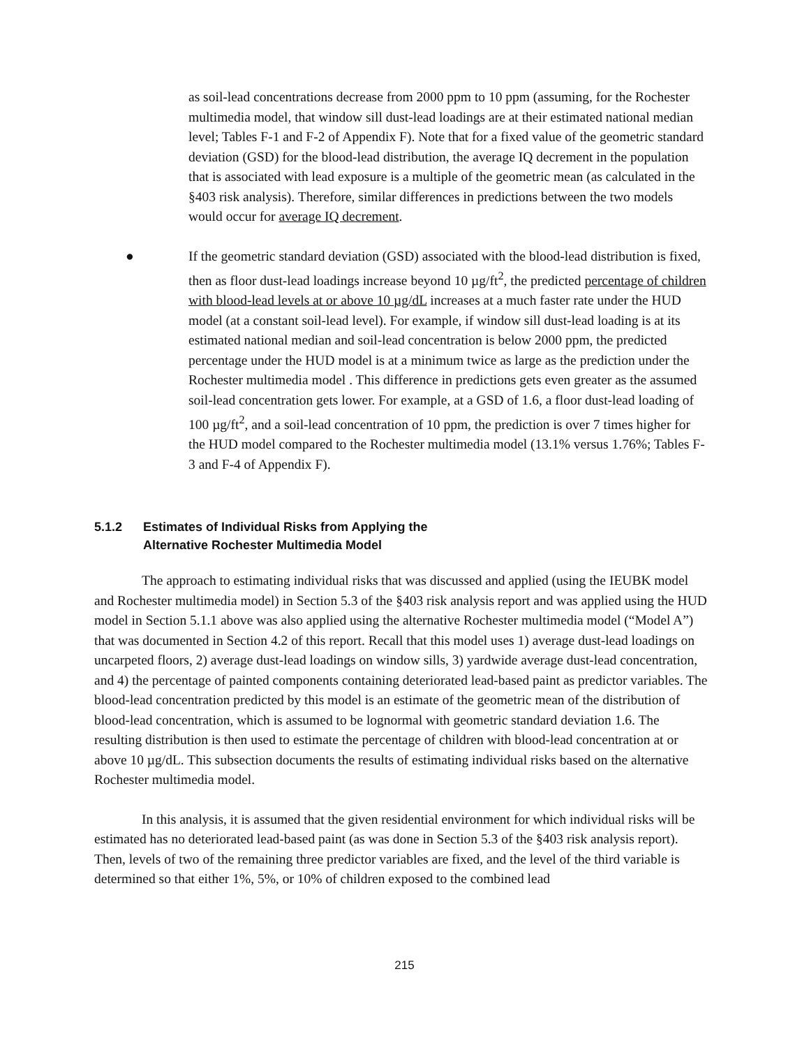as soil-lead concentrations decrease from 2000 ppm to 10 ppm (assuming, for the Rochester multimedia model, that window sill dust-lead loadings are at their estimated national median level; Tables F-1 and F-2 of Appendix F). Note that for a fixed value of the geometric standard deviation (GSD) for the blood-lead distribution, the average IQ decrement in the population that is associated with lead exposure is a multiple of the geometric mean (as calculated in the §403 risk analysis). Therefore, similar differences in predictions between the two models would occur for average IQ decrement.
● If the geometric standard deviation (GSD) associated with the blood-lead distribution is fixed, then as floor dust-lead loadings increase beyond 10 µg/ft<sup>2</sup>, the predicted percentage of children with blood-lead levels at or above 10 µg/dL increases at a much faster rate under the HUD model (at a constant soil-lead level). For example, if window sill dust-lead loading is at its estimated national median and soil-lead concentration is below 2000 ppm, the predicted percentage under the HUD model is at a minimum twice as large as the prediction under the Rochester multimedia model . This difference in predictions gets even greater as the assumed soil-lead concentration gets lower. For example, at a GSD of 1.6, a floor dust-lead loading of 100 µg/ft<sup>2</sup>, and a soil-lead concentration of 10 ppm, the prediction is over 7 times higher for the HUD model compared to the Rochester multimedia model (13.1% versus 1.76%; Tables F-3 and F-4 of Appendix F).
5.1.2 Estimates of Individual Risks from Applying the
Alternative Rochester Multimedia Model
The approach to estimating individual risks that was discussed and applied (using the IEUBK model and Rochester multimedia model) in Section 5.3 of the §403 risk analysis report and was applied using the HUD model in Section 5.1.1 above was also applied using the alternative Rochester multimedia model (“Model A”) that was documented in Section 4.2 of this report. Recall that this model uses 1) average dust-lead loadings on uncarpeted floors, 2) average dust-lead loadings on window sills, 3) yardwide average dust-lead concentration, and 4) the percentage of painted components containing deteriorated lead-based paint as predictor variables. The blood-lead concentration predicted by this model is an estimate of the geometric mean of the distribution of blood-lead concentration, which is assumed to be lognormal with geometric standard deviation 1.6. The resulting distribution is then used to estimate the percentage of children with blood-lead concentration at or above 10 µg/dL. This subsection documents the results of estimating individual risks based on the alternative Rochester multimedia model.
In this analysis, it is assumed that the given residential environment for which individual risks will be estimated has no deteriorated lead-based paint (as was done in Section 5.3 of the §403 risk analysis report). Then, levels of two of the remaining three predictor variables are fixed, and the level of the third variable is determined so that either 1%, 5%, or 10% of children exposed to the combined lead
215